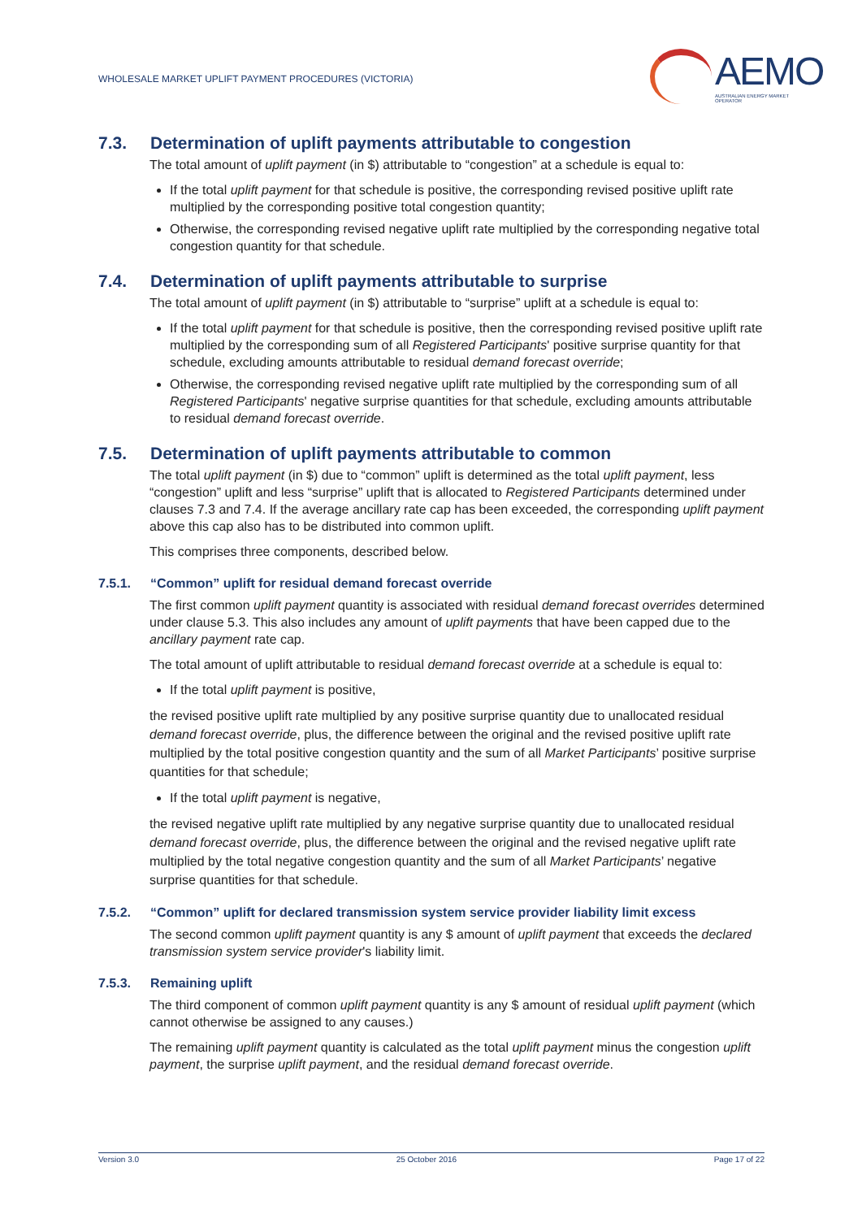WHOLESALE MARKET UPLIFT PAYMENT PROCEDURES (VICTORIA)
AEMO
AUSTRALIAN ENERGY MARKET OPERATOR
7.3. Determination of uplift payments attributable to congestion
The total amount of uplift payment (in $) attributable to “congestion” at a schedule is equal to:
If the total uplift payment for that schedule is positive, the corresponding revised positive uplift rate multiplied by the corresponding positive total congestion quantity;
Otherwise, the corresponding revised negative uplift rate multiplied by the corresponding negative total congestion quantity for that schedule.
7.4. Determination of uplift payments attributable to surprise
The total amount of uplift payment (in $) attributable to “surprise” uplift at a schedule is equal to:
If the total uplift payment for that schedule is positive, then the corresponding revised positive uplift rate multiplied by the corresponding sum of all Registered Participants' positive surprise quantity for that schedule, excluding amounts attributable to residual demand forecast override;
Otherwise, the corresponding revised negative uplift rate multiplied by the corresponding sum of all Registered Participants' negative surprise quantities for that schedule, excluding amounts attributable to residual demand forecast override.
7.5. Determination of uplift payments attributable to common
The total uplift payment (in $) due to “common” uplift is determined as the total uplift payment, less “congestion” uplift and less “surprise” uplift that is allocated to Registered Participants determined under clauses 7.3 and 7.4. If the average ancillary rate cap has been exceeded, the corresponding uplift payment above this cap also has to be distributed into common uplift.
This comprises three components, described below.
7.5.1. “Common” uplift for residual demand forecast override
The first common uplift payment quantity is associated with residual demand forecast overrides determined under clause 5.3. This also includes any amount of uplift payments that have been capped due to the ancillary payment rate cap.
The total amount of uplift attributable to residual demand forecast override at a schedule is equal to:
If the total uplift payment is positive,
the revised positive uplift rate multiplied by any positive surprise quantity due to unallocated residual demand forecast override, plus, the difference between the original and the revised positive uplift rate multiplied by the total positive congestion quantity and the sum of all Market Participants’ positive surprise quantities for that schedule;
If the total uplift payment is negative,
the revised negative uplift rate multiplied by any negative surprise quantity due to unallocated residual demand forecast override, plus, the difference between the original and the revised negative uplift rate multiplied by the total negative congestion quantity and the sum of all Market Participants’ negative surprise quantities for that schedule.
7.5.2. “Common” uplift for declared transmission system service provider liability limit excess
The second common uplift payment quantity is any $ amount of uplift payment that exceeds the declared transmission system service provider's liability limit.
7.5.3. Remaining uplift
The third component of common uplift payment quantity is any $ amount of residual uplift payment (which cannot otherwise be assigned to any causes.)
The remaining uplift payment quantity is calculated as the total uplift payment minus the congestion uplift payment, the surprise uplift payment, and the residual demand forecast override.
Version 3.0 25 October 2016 Page 17 of 22